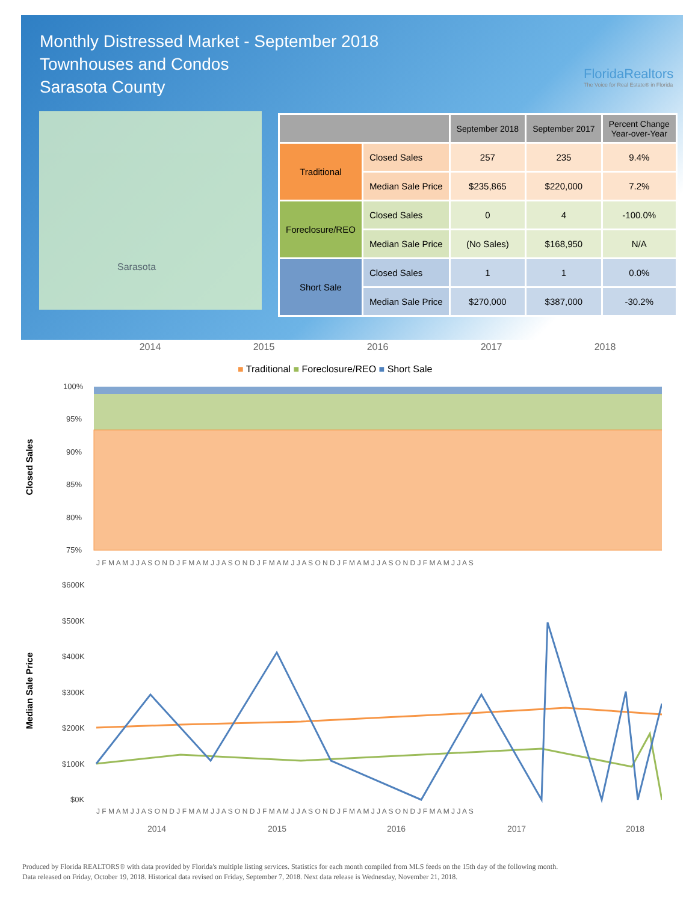Monthly Distressed Market - September 2018
Townhouses and Condos
Sarasota County
FloridaRealtors
The Voice for Real Estate® in Florida
Sarasota
| | | September 2018 | September 2017 | Percent Change Year-over-Year |
| --- | --- | --- | --- | --- |
| Traditional | Closed Sales | 257 | 235 | 9.4% |
| | Median Sale Price | $235,865 | $220,000 | 7.2% |
| Foreclosure/REO | Closed Sales | 0 | 4 | -100.0% |
| | Median Sale Price | (No Sales) | $168,950 | N/A |
| Short Sale | Closed Sales | 1 | 1 | 0.0% |
| | Median Sale Price | $270,000 | $387,000 | -30.2% |
2014 2015 2016 2017 2018
■ Traditional ■ Foreclosure/REO ■ Short Sale
Closed Sales
100%
95%
90%
85%
80%
75%
J F M A M J J A S O N D J F M A M J J A S O N D J F M A M J J A S O N D J F M A M J J A S O N D J F M A M J J A S
Median Sale Price
$600K
$500K
$400K
$300K
$200K
$100K
$0K
J F M A M J J A S O N D J F M A M J J A S O N D J F M A M J J A S O N D J F M A M J J A S O N D J F M A M J J A S
2014
2015
2016
2017
2018
Produced by Florida REALTORS® with data provided by Florida's multiple listing services. Statistics for each month compiled from MLS feeds on the 15th day of the following month.
Data released on Friday, October 19, 2018. Historical data revised on Friday, September 7, 2018. Next data release is Wednesday, November 21, 2018.